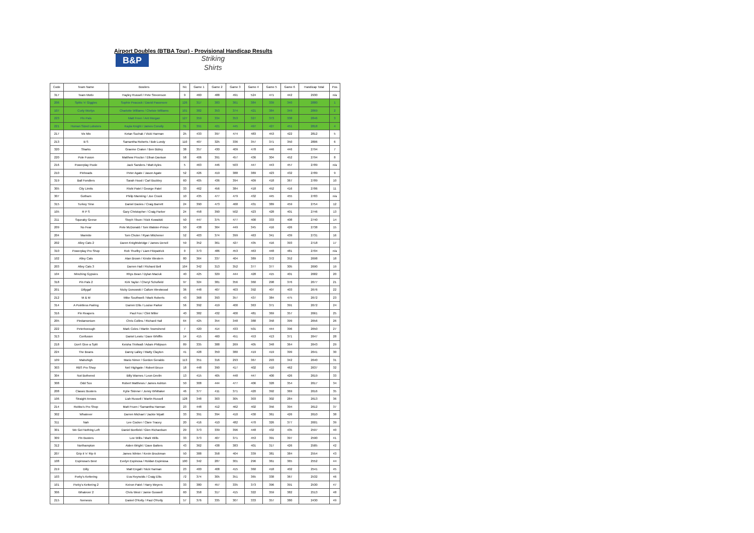Airport Doubles (BTBA Tour) - Provisional Handicap Results
B&P
Striking
Shirts
| Code | Team Name | Bowlers | h/c | Game 1 | Game 2 | Game 3 | Game 4 | Game 5 | Game 6 | Handicap Total | Pos |
| --- | --- | --- | --- | --- | --- | --- | --- | --- | --- | --- | --- |
| 317 | Team Motiv | Hayley Russell / Pete Stevenson | 9 | 460 | 488 | 491 | 524 | 471 | 442 | 2930 | n/a |
| 206 | Splits 'n' Giggles | Sophie Peacock / David Passmore | 126 | 317 | 383 | 361 | 384 | 339 | 340 | 2880 | 1 |
| 107 | Curly Wurlys | Charlotte Williams / Chelsie Williams | 101 | 382 | 353 | 374 | 421 | 384 | 349 | 2869 | 2 |
| 223 | Pin Pals | Matt Freer / Ant Morgan | 127 | 359 | 334 | 353 | 327 | 373 | 338 | 2846 | 3 |
| 221 | Human Sized Lobsters | Kayla Knight / James Conolly | 31 | 391 | 421 | 445 | 497 | 427 | 451 | 2818 | 4 |
| 217 | Vix Mix | Ketan Suchak / Vicki Harman | 25 | 433 | 397 | 474 | 483 | 453 | 422 | 2812 | 5 |
| 213 | B S | Samantha Roberts / Bob Lundy | 110 | 407 | 325 | 336 | 357 | 371 | 350 | 2806 | 6 |
| 320 | Sharks | Graeme Craker / Ben Bizley | 38 | 357 | 430 | 409 | 478 | 446 | 446 | 2794 | 7 |
| 220 | Pole Fusion | Matthew Proctor / Ethan Davison | 58 | 406 | 391 | 457 | 436 | 304 | 452 | 2794 | 8 |
| 216 | Powerplay Poole | Jack Sanders / Matt Ayles | 5 | 463 | 446 | 503 | 447 | 443 | 457 | 2789 | n/a |
| 210 | Pinheads | Peter Agate / Jason Agate | 52 | 426 | 419 | 388 | 389 | 423 | 432 | 2789 | 9 |
| 319 | Ball Fondlers | Sarah Hood / Carl Buckley | 60 | 405 | 436 | 394 | 409 | 418 | 367 | 2789 | 10 |
| 305 | City Limits | Rishi Patel / George Patel | 33 | 462 | 456 | 384 | 418 | 452 | 416 | 2786 | 11 |
| 307 | Gotham | Philip Manning / Joe Crook | 10 | 435 | 477 | 479 | 432 | 445 | 455 | 2783 | n/a |
| 315 | Turkey Time | Daniel Davies / Craig Barrett | 24 | 390 | 473 | 468 | 431 | 389 | 459 | 2754 | 12 |
| 105 | R P S | Gary Christopher / Craig Parker | 24 | 458 | 390 | 502 | 423 | 428 | 401 | 2746 | 13 |
| 211 | Squeaky Geese | Steph Tilson / Nick Kowalski | 50 | 447 | 375 | 477 | 400 | 333 | 408 | 2740 | 14 |
| 209 | No Fear | Pete McDonald / Tom Walster-Prince | 50 | 438 | 364 | 449 | 345 | 416 | 426 | 2738 | 15 |
| 204 | Marmite | Tom Chuter / Ryan Mitchener | 52 | 403 | 374 | 399 | 463 | 341 | 439 | 2731 | 16 |
| 202 | Alley Cats 2 | Daren Knightsbridge / James Denvil | 59 | 352 | 361 | 427 | 435 | 416 | 393 | 2718 | 17 |
| 310 | Powerplay Pro Shop | Rob Thurlby / Liam Fitzpatrick | 0 | 373 | 486 | 453 | 463 | 448 | 481 | 2704 | n/a |
| 102 | Alley Cats | Alan Brown / Kirstie Western | 80 | 364 | 337 | 404 | 389 | 372 | 352 | 2698 | 18 |
| 203 | Alley Cats 3 | Darren Hall / Richard Bell | 104 | 342 | 313 | 352 | 377 | 377 | 305 | 2690 | 19 |
| 104 | Minching Gypsies | Rhys Bean / Dylan Maciuk | 40 | 425 | 329 | 444 | 428 | 415 | 401 | 2682 | 20 |
| 318 | Pin Pals 2 | Kirk Taylor / Cheryl Schofield | 97 | 324 | 381 | 356 | 360 | 298 | 376 | 2677 | 21 |
| 201 | Dillygaf | Nicky Donowski / Callum Westwood | 36 | 448 | 407 | 403 | 392 | 407 | 403 | 2676 | 22 |
| 212 | M & M | Mike Southwell / Mark Roberts | 43 | 368 | 393 | 357 | 437 | 384 | 475 | 2672 | 23 |
| 314 | A Pointless Pairing | Darren Ellis / Louise Parker | 56 | 392 | 419 | 400 | 363 | 371 | 391 | 2672 | 24 |
| 316 | Pin Reapers | Paul Fox / Clint Miller | 40 | 382 | 432 | 400 | 481 | 369 | 357 | 2661 | 25 |
| 205 | Pindamonium | Chris Collins / Richard Hall | 64 | 425 | 354 | 348 | 388 | 358 | 399 | 2656 | 26 |
| 222 | Peterborough | Mark Coles / Martin Townshend | 7 | 420 | 414 | 433 | 501 | 444 | 396 | 2650 | 27 |
| 313 | Confusion | Daniel Lewis / Dave Whiffin | 14 | 415 | 460 | 451 | 453 | 413 | 371 | 2647 | 28 |
| 218 | Don't Give a Split | Keisha Thirlwall / Adam Philipson | 89 | 335 | 388 | 269 | 405 | 348 | 364 | 2643 | 29 |
| 224 | The Beans | Danny Lalley / Matty Clayton | 41 | 428 | 350 | 380 | 419 | 419 | 399 | 2641 | 30 |
| 109 | Mabuhigh | Mario Nimer / Gordon Geraldo | 113 | 351 | 316 | 293 | 367 | 293 | 342 | 2640 | 31 |
| 303 | RBS Pro Shop | Neil Highgate / Robert Bruce | 18 | 448 | 390 | 417 | 402 | 410 | 462 | 2637 | 32 |
| 304 | Not Bothered | Billy Warnes / Leon Devlin | 13 | 415 | 405 | 448 | 447 | 400 | 426 | 2619 | 33 |
| 308 | Odd Sox | Robert Matthews / James Ashton | 50 | 308 | 444 | 477 | 406 | 328 | 354 | 2617 | 34 |
| 208 | Classic Busters | Kylie Skinner / Jonny Whittaker | 46 | 377 | 411 | 371 | 420 | 392 | 369 | 2616 | 35 |
| 106 | Straight Arrows | Liah Russell / Martin Russell | 128 | 348 | 303 | 305 | 303 | 302 | 284 | 2613 | 36 |
| 214 | Robbo's Pro Shop | Matt Fruen / Samantha Hannan | 23 | 448 | 412 | 462 | 402 | 356 | 394 | 2612 | 37 |
| 302 | Whatever | Darren Michael / Jackie Wyatt | 33 | 391 | 394 | 410 | 430 | 361 | 426 | 2610 | 38 |
| 311 | Nah | Lee Cocker / Clare Tracey | 20 | 416 | 410 | 482 | 470 | 326 | 377 | 2601 | 39 |
| 301 | We Got Nothing Left | Daniel Bonfield / Glen Richardson | 29 | 373 | 339 | 396 | 448 | 432 | 435 | 2597 | 40 |
| 309 | Pin Busters | Lee Wills / Mark Wills | 33 | 373 | 407 | 371 | 453 | 391 | 397 | 2590 | 41 |
| 312 | Northampton | Aiden Wright / Dave Batters | 43 | 362 | 438 | 383 | 401 | 317 | 426 | 2585 | 42 |
| 207 | Grip it 'n' Rip It | James Winter / Kevin Brockman | 50 | 388 | 358 | 404 | 339 | 381 | 384 | 2554 | 43 |
| 108 | Espinosa's Best | Evelyn Espinosa / Roldan Espiniosa | 100 | 342 | 287 | 301 | 296 | 361 | 365 | 2552 | 44 |
| 219 | Dilly | Matt Engall / Nick Harman | 23 | 400 | 408 | 415 | 360 | 418 | 402 | 2541 | 45 |
| 103 | Porky's Kettering | Eva Reynolds / Craig Ellis | 72 | 374 | 305 | 351 | 365 | 338 | 367 | 2532 | 46 |
| 101 | Porky's Kettering 2 | Keiron Patel / Harry Meyers | 33 | 380 | 457 | 335 | 373 | 396 | 391 | 2530 | 47 |
| 306 | Whatever 2 | Chris West / Jamie Goswell | 60 | 358 | 317 | 415 | 322 | 359 | 382 | 2513 | 48 |
| 215 | Nemesis | Daniel O'Kelly / Paul O'Kelly | 57 | 376 | 335 | 307 | 333 | 357 | 380 | 2430 | 49 |